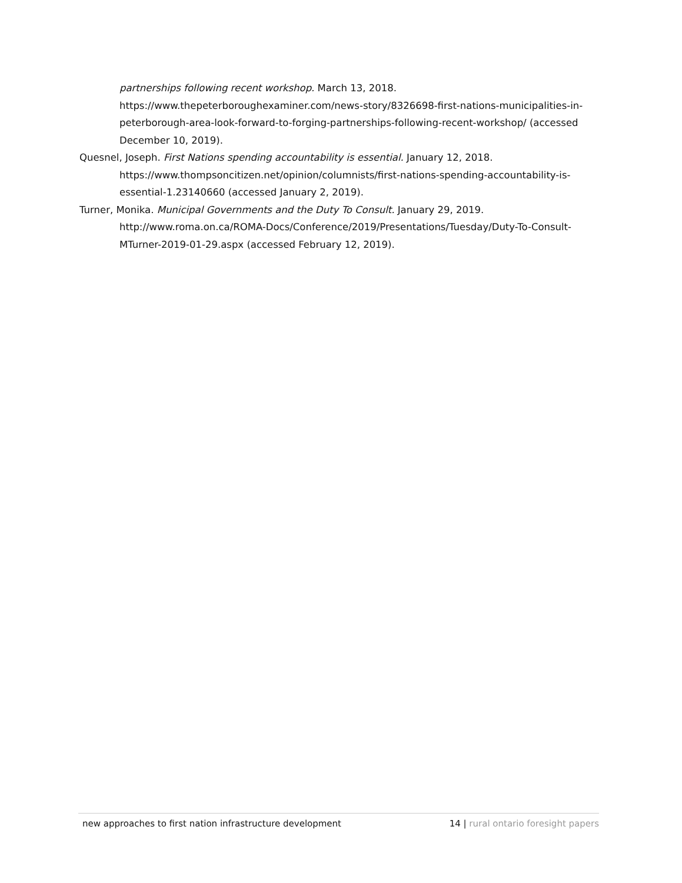partnerships following recent workshop. March 13, 2018. https://www.thepeterboroughexaminer.com/news-story/8326698-first-nations-municipalities-in-peterborough-area-look-forward-to-forging-partnerships-following-recent-workshop/ (accessed December 10, 2019).
Quesnel, Joseph. First Nations spending accountability is essential. January 12, 2018. https://www.thompsoncitizen.net/opinion/columnists/first-nations-spending-accountability-is-essential-1.23140660 (accessed January 2, 2019).
Turner, Monika. Municipal Governments and the Duty To Consult. January 29, 2019. http://www.roma.on.ca/ROMA-Docs/Conference/2019/Presentations/Tuesday/Duty-To-Consult-MTurner-2019-01-29.aspx (accessed February 12, 2019).
new approaches to first nation infrastructure development 14 | rural ontario foresight papers